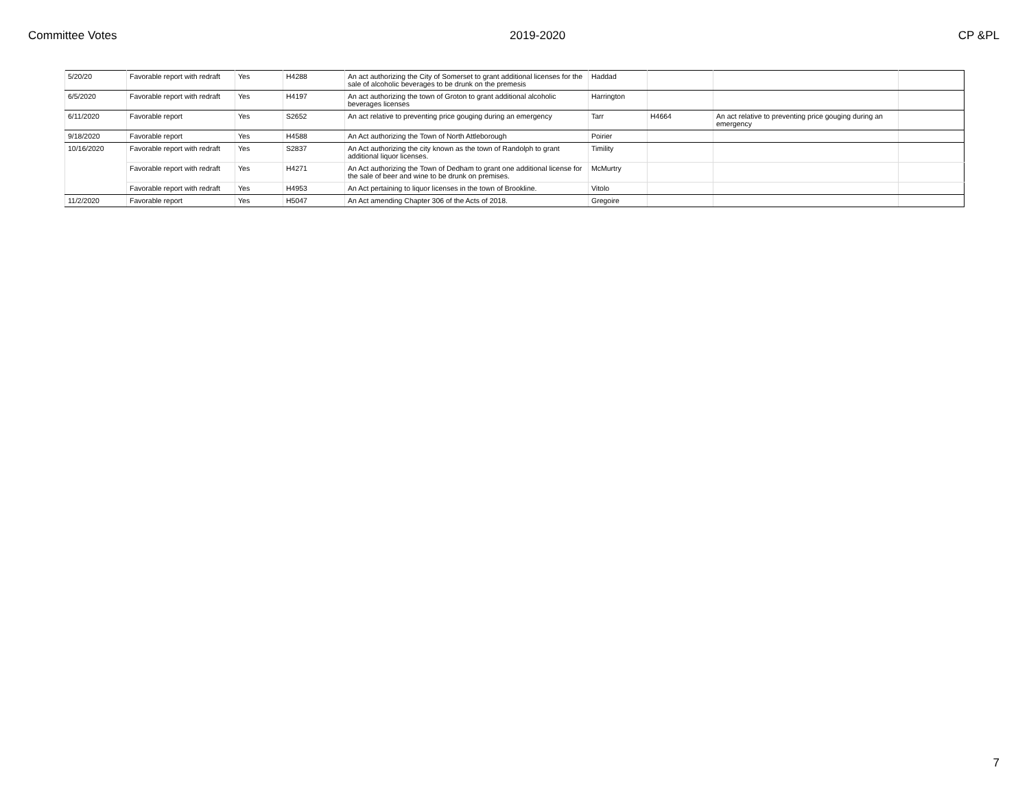Committee Votes 2019-2020 CP &PL
| 5/20/20 | Favorable report with redraft | Yes | H4288 | An act authorizing the City of Somerset to grant additional licenses for the sale of alcoholic beverages to be drunk on the premesis | Haddad | | | |
| 6/5/2020 | Favorable report with redraft | Yes | H4197 | An act authorizing the town of Groton to grant additional alcoholic beverages licenses | Harrington | | | |
| 6/11/2020 | Favorable report | Yes | S2652 | An act relative to preventing price gouging during an emergency | Tarr | H4664 | An act relative to preventing price gouging during an emergency | |
| 9/18/2020 | Favorable report | Yes | H4588 | An Act authorizing the Town of North Attleborough | Poirier | | | |
| 10/16/2020 | Favorable report with redraft | Yes | S2837 | An Act authorizing the city known as the town of Randolph to grant additional liquor licenses. | Timility | | | |
| | Favorable report with redraft | Yes | H4271 | An Act authorizing the Town of Dedham to grant one additional license for the sale of beer and wine to be drunk on premises. | McMurtry | | | |
| | Favorable report with redraft | Yes | H4953 | An Act pertaining to liquor licenses in the town of Brookline. | Vitolo | | | |
| 11/2/2020 | Favorable report | Yes | H5047 | An Act amending Chapter 306 of the Acts of 2018. | Gregoire | | | |
7